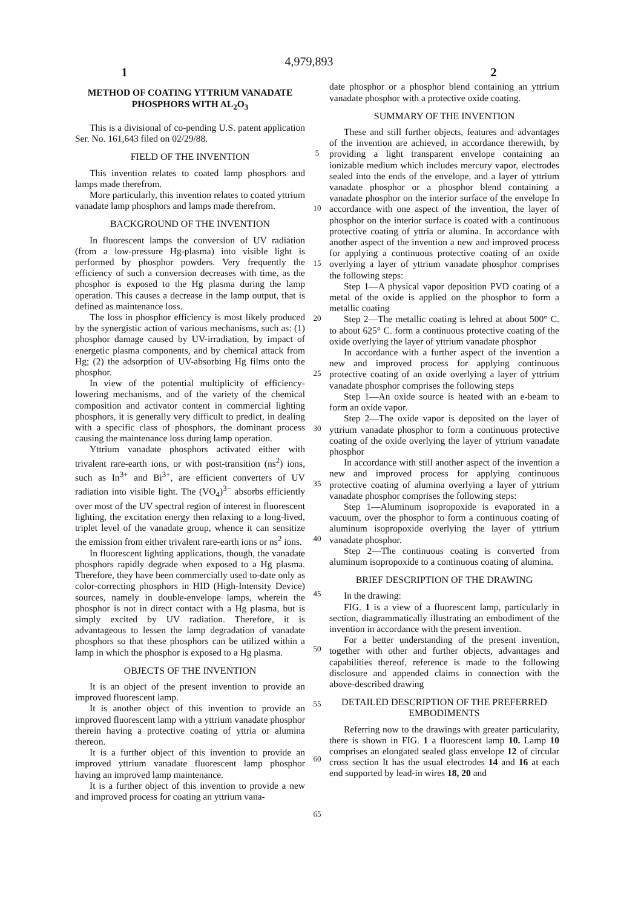4,979,893
1 2
METHOD OF COATING YTTRIUM VANADATE PHOSPHORS WITH AL<sub>2</sub>O<sub>3</sub>
This is a divisional of co-pending U.S. patent application Ser. No. 161,643 filed on 02/29/88.
FIELD OF THE INVENTION
This invention relates to coated lamp phosphors and lamps made therefrom.
More particularly, this invention relates to coated yttrium vanadate lamp phosphors and lamps made therefrom.
BACKGROUND OF THE INVENTION
In fluorescent lamps the conversion of UV radiation (from a low-pressure Hg-plasma) into visible light is performed by phosphor powders. Very frequently the efficiency of such a conversion decreases with time, as the phosphor is exposed to the Hg plasma during the lamp operation. This causes a decrease in the lamp output, that is defined as maintenance loss.
The loss in phosphor efficiency is most likely produced by the synergistic action of various mechanisms, such as: (1) phosphor damage caused by UV-irradiation, by impact of energetic plasma components, and by chemical attack from Hg; (2) the adsorption of UV-absorbing Hg films onto the phosphor.
In view of the potential multiplicity of efficiency-lowering mechanisms, and of the variety of the chemical composition and activator content in commercial lighting phosphors, it is generally very difficult to predict, in dealing with a specific class of phosphors, the dominant process causing the maintenance loss during lamp operation.
Yttrium vanadate phosphors activated either with trivalent rare-earth ions, or with post-transition (ns<sup>2</sup>) ions, such as In<sup>3+</sup> and Bi<sup>3+</sup>, are efficient converters of UV radiation into visible light. The (VO<sub>4</sub>)<sup>3−</sup> absorbs efficiently over most of the UV spectral region of interest in fluorescent lighting, the excitation energy then relaxing to a long-lived, triplet level of the vanadate group, whence it can sensitize the emission from either trivalent rare-earth ions or ns<sup>2</sup> ions.
In fluorescent lighting applications, though, the vanadate phosphors rapidly degrade when exposed to a Hg plasma. Therefore, they have been commercially used to-date only as color-correcting phosphors in HID (High-Intensity Device) sources, namely in double-envelope lamps, wherein the phosphor is not in direct contact with a Hg plasma, but is simply excited by UV radiation. Therefore, it is advantageous to lessen the lamp degradation of vanadate phosphors so that these phosphors can be utilized within a lamp in which the phosphor is exposed to a Hg plasma.
OBJECTS OF THE INVENTION
It is an object of the present invention to provide an improved fluorescent lamp.
It is another object of this invention to provide an improved fluorescent lamp with a yttrium vanadate phosphor therein having a protective coating of yttria or alumina thereon.
It is a further object of this invention to provide an improved yttrium vanadate fluorescent lamp phosphor having an improved lamp maintenance.
It is a further object of this invention to provide a new and improved process for coating an yttrium vana-
5
10
15
20
25
30
35
40
45
50
55
60
65
date phosphor or a phosphor blend containing an yttrium vanadate phosphor with a protective oxide coating.
SUMMARY OF THE INVENTION
These and still further objects, features and advantages of the invention are achieved, in accordance therewith, by providing a light transparent envelope containing an ionizable medium which includes mercury vapor, electrodes sealed into the ends of the envelope, and a layer of yttrium vanadate phosphor or a phosphor blend containing a vanadate phosphor on the interior surface of the envelope In accordance with one aspect of the invention, the layer of phosphor on the interior surface is coated with a continuous protective coating of yttria or alumina. In accordance with another aspect of the invention a new and improved process for applying a continuous protective coating of an oxide overlying a layer of yttrium vanadate phosphor comprises the following steps:
Step 1—A physical vapor deposition PVD coating of a metal of the oxide is applied on the phosphor to form a metallic coating
Step 2—The metallic coating is lehred at about 500° C. to about 625° C. form a continuous protective coating of the oxide overlying the layer of yttrium vanadate phosphor
In accordance with a further aspect of the invention a new and improved process for applying continuous protective coating of an oxide overlying a layer of yttrium vanadate phosphor comprises the following steps
Step 1—An oxide source is heated with an e-beam to form an oxide vapor.
Step 2—The oxide vapor is deposited on the layer of yttrium vanadate phosphor to form a continuous protective coating of the oxide overlying the layer of yttrium vanadate phosphor
In accordance with still another aspect of the invention a new and improved process for applying continuous protective coating of alumina overlying a layer of yttrium vanadate phosphor comprises the following steps:
Step 1—Aluminum isopropoxide is evaporated in a vacuum, over the phosphor to form a continuous coating of aluminum isopropoxide overlying the layer of yttrium vanadate phosphor.
Step 2—The continuous coating is converted from aluminum isopropoxide to a continuous coating of alumina.
BRIEF DESCRIPTION OF THE DRAWING
In the drawing:
FIG. 1 is a view of a fluorescent lamp, particularly in section, diagrammatically illustrating an embodiment of the invention in accordance with the present invention.
For a better understanding of the present invention, together with other and further objects, advantages and capabilities thereof, reference is made to the following disclosure and appended claims in connection with the above-described drawing
DETAILED DESCRIPTION OF THE PREFERRED EMBODIMENTS
Referring now to the drawings with greater particularity, there is shown in FIG. 1 a fluorescent lamp 10. Lamp 10 comprises an elongated sealed glass envelope 12 of circular cross section It has the usual electrodes 14 and 16 at each end supported by lead-in wires 18, 20 and